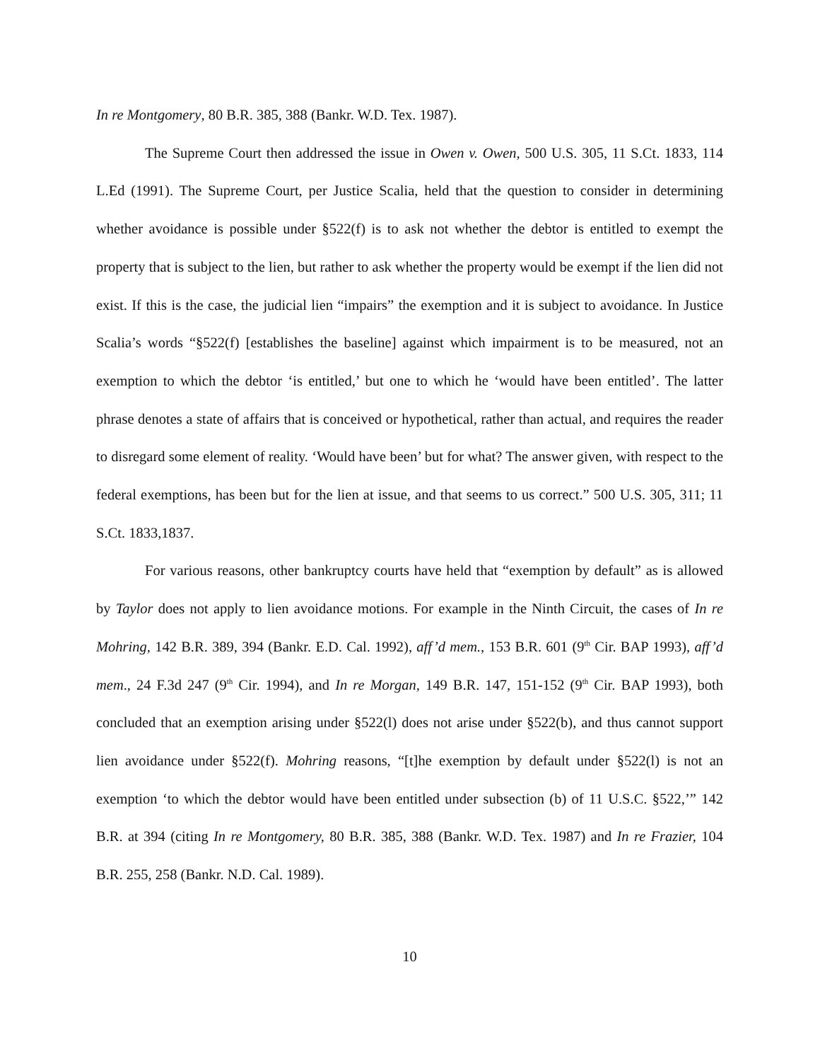In re Montgomery, 80 B.R. 385, 388 (Bankr. W.D. Tex. 1987).
The Supreme Court then addressed the issue in Owen v. Owen, 500 U.S. 305, 11 S.Ct. 1833, 114 L.Ed (1991). The Supreme Court, per Justice Scalia, held that the question to consider in determining whether avoidance is possible under §522(f) is to ask not whether the debtor is entitled to exempt the property that is subject to the lien, but rather to ask whether the property would be exempt if the lien did not exist. If this is the case, the judicial lien “impairs” the exemption and it is subject to avoidance. In Justice Scalia’s words “§522(f) [establishes the baseline] against which impairment is to be measured, not an exemption to which the debtor ‘is entitled,’ but one to which he ‘would have been entitled’. The latter phrase denotes a state of affairs that is conceived or hypothetical, rather than actual, and requires the reader to disregard some element of reality. ‘Would have been’ but for what? The answer given, with respect to the federal exemptions, has been but for the lien at issue, and that seems to us correct.” 500 U.S. 305, 311; 11 S.Ct. 1833,1837.
For various reasons, other bankruptcy courts have held that “exemption by default” as is allowed by Taylor does not apply to lien avoidance motions. For example in the Ninth Circuit, the cases of In re Mohring, 142 B.R. 389, 394 (Bankr. E.D. Cal. 1992), aff’d mem., 153 B.R. 601 (9<sup>th</sup> Cir. BAP 1993), aff’d mem., 24 F.3d 247 (9<sup>th</sup> Cir. 1994), and In re Morgan, 149 B.R. 147, 151-152 (9<sup>th</sup> Cir. BAP 1993), both concluded that an exemption arising under §522(l) does not arise under §522(b), and thus cannot support lien avoidance under §522(f). Mohring reasons, “[t]he exemption by default under §522(l) is not an exemption ‘to which the debtor would have been entitled under subsection (b) of 11 U.S.C. §522,’” 142 B.R. at 394 (citing In re Montgomery, 80 B.R. 385, 388 (Bankr. W.D. Tex. 1987) and In re Frazier, 104 B.R. 255, 258 (Bankr. N.D. Cal. 1989).
10